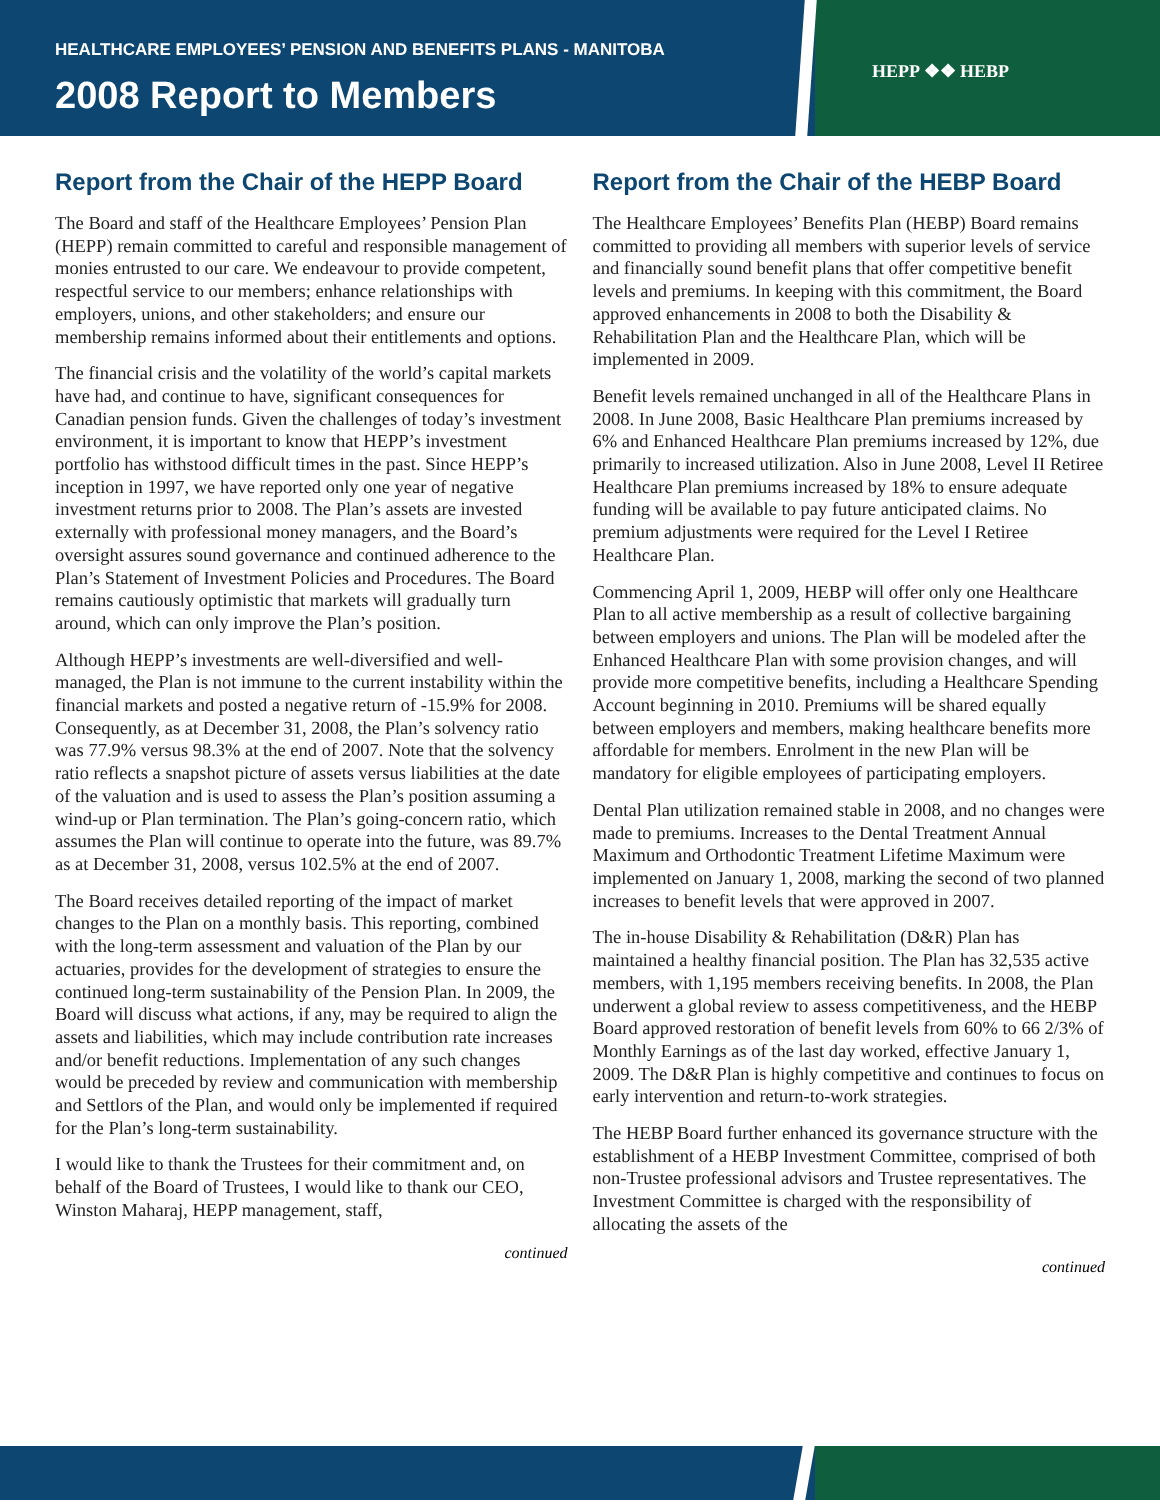HEALTHCARE EMPLOYEES’ PENSION AND BENEFITS PLANS - MANITOBA
2008 Report to Members
HEPP ❖❖ HEBP
Report from the Chair of the HEPP Board
The Board and staff of the Healthcare Employees’ Pension Plan (HEPP) remain committed to careful and responsible management of monies entrusted to our care. We endeavour to provide competent, respectful service to our members; enhance relationships with employers, unions, and other stakeholders; and ensure our membership remains informed about their entitlements and options.
The financial crisis and the volatility of the world’s capital markets have had, and continue to have, significant consequences for Canadian pension funds. Given the challenges of today’s investment environment, it is important to know that HEPP’s investment portfolio has withstood difficult times in the past. Since HEPP’s inception in 1997, we have reported only one year of negative investment returns prior to 2008. The Plan’s assets are invested externally with professional money managers, and the Board’s oversight assures sound governance and continued adherence to the Plan’s Statement of Investment Policies and Procedures. The Board remains cautiously optimistic that markets will gradually turn around, which can only improve the Plan’s position.
Although HEPP’s investments are well-diversified and well-managed, the Plan is not immune to the current instability within the financial markets and posted a negative return of -15.9% for 2008. Consequently, as at December 31, 2008, the Plan’s solvency ratio was 77.9% versus 98.3% at the end of 2007. Note that the solvency ratio reflects a snapshot picture of assets versus liabilities at the date of the valuation and is used to assess the Plan’s position assuming a wind-up or Plan termination. The Plan’s going-concern ratio, which assumes the Plan will continue to operate into the future, was 89.7% as at December 31, 2008, versus 102.5% at the end of 2007.
The Board receives detailed reporting of the impact of market changes to the Plan on a monthly basis. This reporting, combined with the long-term assessment and valuation of the Plan by our actuaries, provides for the development of strategies to ensure the continued long-term sustainability of the Pension Plan. In 2009, the Board will discuss what actions, if any, may be required to align the assets and liabilities, which may include contribution rate increases and/or benefit reductions. Implementation of any such changes would be preceded by review and communication with membership and Settlors of the Plan, and would only be implemented if required for the Plan’s long-term sustainability.
I would like to thank the Trustees for their commitment and, on behalf of the Board of Trustees, I would like to thank our CEO, Winston Maharaj, HEPP management, staff,
continued
Report from the Chair of the HEBP Board
The Healthcare Employees’ Benefits Plan (HEBP) Board remains committed to providing all members with superior levels of service and financially sound benefit plans that offer competitive benefit levels and premiums. In keeping with this commitment, the Board approved enhancements in 2008 to both the Disability & Rehabilitation Plan and the Healthcare Plan, which will be implemented in 2009.
Benefit levels remained unchanged in all of the Healthcare Plans in 2008. In June 2008, Basic Healthcare Plan premiums increased by 6% and Enhanced Healthcare Plan premiums increased by 12%, due primarily to increased utilization. Also in June 2008, Level II Retiree Healthcare Plan premiums increased by 18% to ensure adequate funding will be available to pay future anticipated claims. No premium adjustments were required for the Level I Retiree Healthcare Plan.
Commencing April 1, 2009, HEBP will offer only one Healthcare Plan to all active membership as a result of collective bargaining between employers and unions. The Plan will be modeled after the Enhanced Healthcare Plan with some provision changes, and will provide more competitive benefits, including a Healthcare Spending Account beginning in 2010. Premiums will be shared equally between employers and members, making healthcare benefits more affordable for members. Enrolment in the new Plan will be mandatory for eligible employees of participating employers.
Dental Plan utilization remained stable in 2008, and no changes were made to premiums. Increases to the Dental Treatment Annual Maximum and Orthodontic Treatment Lifetime Maximum were implemented on January 1, 2008, marking the second of two planned increases to benefit levels that were approved in 2007.
The in-house Disability & Rehabilitation (D&R) Plan has maintained a healthy financial position. The Plan has 32,535 active members, with 1,195 members receiving benefits. In 2008, the Plan underwent a global review to assess competitiveness, and the HEBP Board approved restoration of benefit levels from 60% to 66 2/3% of Monthly Earnings as of the last day worked, effective January 1, 2009. The D&R Plan is highly competitive and continues to focus on early intervention and return-to-work strategies.
The HEBP Board further enhanced its governance structure with the establishment of a HEBP Investment Committee, comprised of both non-Trustee professional advisors and Trustee representatives. The Investment Committee is charged with the responsibility of allocating the assets of the
continued